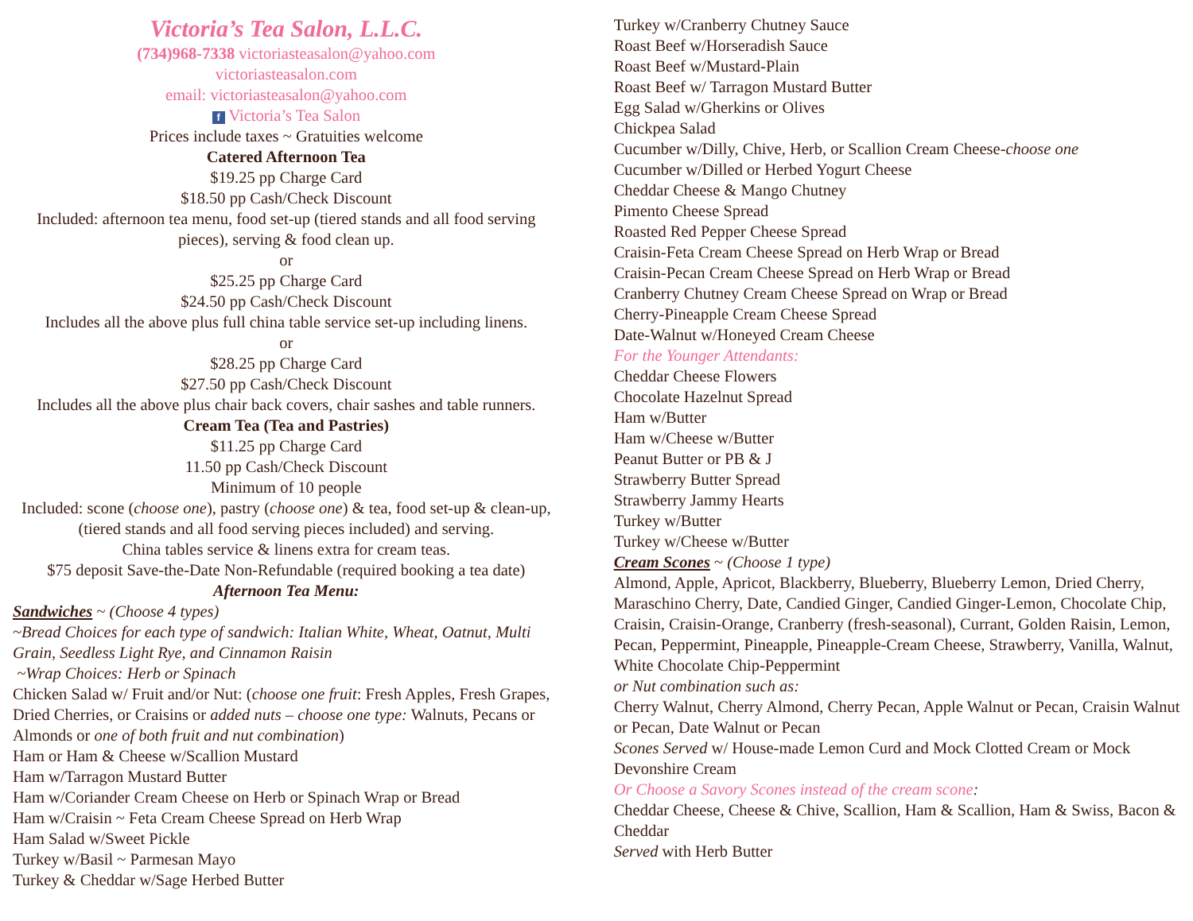Victoria’s Tea Salon, L.L.C.
(734)968-7338 victoriasteasalon@yahoo.com
victoriasteasalon.com
email: victoriasteasalon@yahoo.com
f Victoria’s Tea Salon
Prices include taxes ~ Gratuities welcome
Catered Afternoon Tea
$19.25 pp Charge Card
$18.50 pp Cash/Check Discount
Included: afternoon tea menu, food set-up (tiered stands and all food serving pieces), serving & food clean up.
or
$25.25 pp Charge Card
$24.50 pp Cash/Check Discount
Includes all the above plus full china table service set-up including linens.
or
$28.25 pp Charge Card
$27.50 pp Cash/Check Discount
Includes all the above plus chair back covers, chair sashes and table runners.
Cream Tea (Tea and Pastries)
$11.25 pp Charge Card
11.50 pp Cash/Check Discount
Minimum of 10 people
Included: scone (choose one), pastry (choose one) & tea, food set-up & clean-up, (tiered stands and all food serving pieces included) and serving.
China tables service & linens extra for cream teas.
$75 deposit Save-the-Date Non-Refundable (required booking a tea date)
Afternoon Tea Menu:
Sandwiches ~ (Choose 4 types)
~Bread Choices for each type of sandwich: Italian White, Wheat, Oatnut, Multi Grain, Seedless Light Rye, and Cinnamon Raisin
~Wrap Choices: Herb or Spinach
Chicken Salad w/ Fruit and/or Nut: (choose one fruit: Fresh Apples, Fresh Grapes, Dried Cherries, or Craisins or added nuts – choose one type: Walnuts, Pecans or Almonds or one of both fruit and nut combination)
Ham or Ham & Cheese w/Scallion Mustard
Ham w/Tarragon Mustard Butter
Ham w/Coriander Cream Cheese on Herb or Spinach Wrap or Bread
Ham w/Craisin ~ Feta Cream Cheese Spread on Herb Wrap
Ham Salad w/Sweet Pickle
Turkey w/Basil ~ Parmesan Mayo
Turkey & Cheddar w/Sage Herbed Butter
Turkey w/Cranberry Chutney Sauce
Roast Beef w/Horseradish Sauce
Roast Beef w/Mustard-Plain
Roast Beef w/ Tarragon Mustard Butter
Egg Salad w/Gherkins or Olives
Chickpea Salad
Cucumber w/Dilly, Chive, Herb, or Scallion Cream Cheese-choose one
Cucumber w/Dilled or Herbed Yogurt Cheese
Cheddar Cheese & Mango Chutney
Pimento Cheese Spread
Roasted Red Pepper Cheese Spread
Craisin-Feta Cream Cheese Spread on Herb Wrap or Bread
Craisin-Pecan Cream Cheese Spread on Herb Wrap or Bread
Cranberry Chutney Cream Cheese Spread on Wrap or Bread
Cherry-Pineapple Cream Cheese Spread
Date-Walnut w/Honeyed Cream Cheese
For the Younger Attendants:
Cheddar Cheese Flowers
Chocolate Hazelnut Spread
Ham w/Butter
Ham w/Cheese w/Butter
Peanut Butter or PB & J
Strawberry Butter Spread
Strawberry Jammy Hearts
Turkey w/Butter
Turkey w/Cheese w/Butter
Cream Scones ~ (Choose 1 type)
Almond, Apple, Apricot, Blackberry, Blueberry, Blueberry Lemon, Dried Cherry, Maraschino Cherry, Date, Candied Ginger, Candied Ginger-Lemon, Chocolate Chip, Craisin, Craisin-Orange, Cranberry (fresh-seasonal), Currant, Golden Raisin, Lemon, Pecan, Peppermint, Pineapple, Pineapple-Cream Cheese, Strawberry, Vanilla, Walnut, White Chocolate Chip-Peppermint
or Nut combination such as:
Cherry Walnut, Cherry Almond, Cherry Pecan, Apple Walnut or Pecan, Craisin Walnut or Pecan, Date Walnut or Pecan
Scones Served w/ House-made Lemon Curd and Mock Clotted Cream or Mock Devonshire Cream
Or Choose a Savory Scones instead of the cream scone:
Cheddar Cheese, Cheese & Chive, Scallion, Ham & Scallion, Ham & Swiss, Bacon & Cheddar
Served with Herb Butter